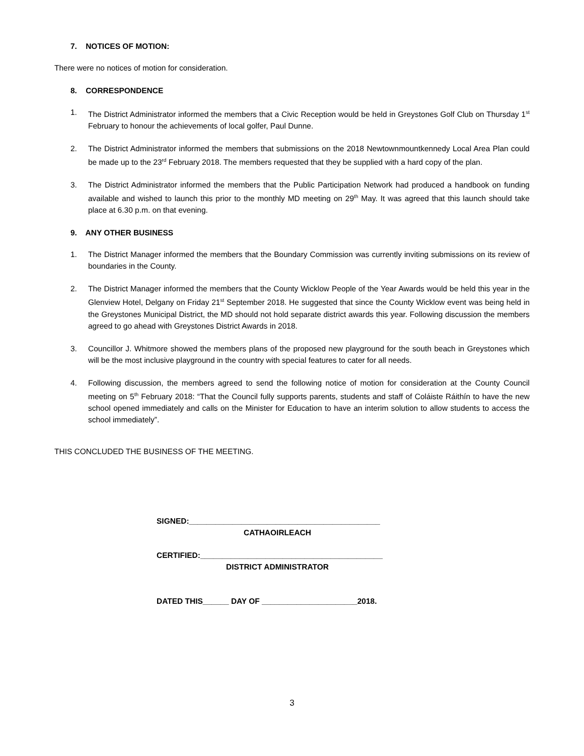7. NOTICES OF MOTION:
There were no notices of motion for consideration.
8. CORRESPONDENCE
1. The District Administrator informed the members that a Civic Reception would be held in Greystones Golf Club on Thursday 1<sup>st</sup> February to honour the achievements of local golfer, Paul Dunne.
2. The District Administrator informed the members that submissions on the 2018 Newtownmountkennedy Local Area Plan could be made up to the 23<sup>rd</sup> February 2018. The members requested that they be supplied with a hard copy of the plan.
3. The District Administrator informed the members that the Public Participation Network had produced a handbook on funding available and wished to launch this prior to the monthly MD meeting on 29<sup>th</sup> May. It was agreed that this launch should take place at 6.30 p.m. on that evening.
9. ANY OTHER BUSINESS
1. The District Manager informed the members that the Boundary Commission was currently inviting submissions on its review of boundaries in the County.
2. The District Manager informed the members that the County Wicklow People of the Year Awards would be held this year in the Glenview Hotel, Delgany on Friday 21<sup>st</sup> September 2018. He suggested that since the County Wicklow event was being held in the Greystones Municipal District, the MD should not hold separate district awards this year. Following discussion the members agreed to go ahead with Greystones District Awards in 2018.
3. Councillor J. Whitmore showed the members plans of the proposed new playground for the south beach in Greystones which will be the most inclusive playground in the country with special features to cater for all needs.
4. Following discussion, the members agreed to send the following notice of motion for consideration at the County Council meeting on 5<sup>th</sup> February 2018: “That the Council fully supports parents, students and staff of Coláiste Ráithín to have the new school opened immediately and calls on the Minister for Education to have an interim solution to allow students to access the school immediately”.
THIS CONCLUDED THE BUSINESS OF THE MEETING.
SIGNED:____________________________________________
CATHAOIRLEACH
CERTIFIED:__________________________________________
DISTRICT ADMINISTRATOR
DATED THIS______ DAY OF ______________________2018.
3